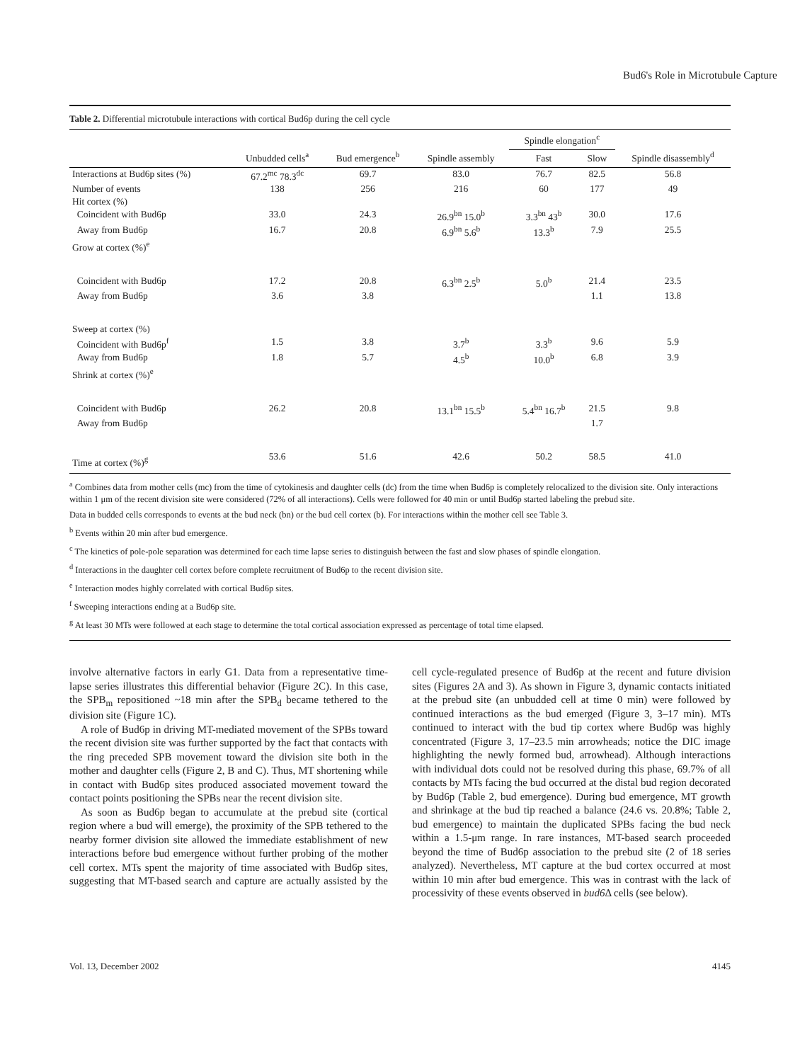Bud6's Role in Microtubule Capture
Table 2. Differential microtubule interactions with cortical Bud6p during the cell cycle
| | Unbudded cells<sup>a</sup> | Bud emergence<sup>b</sup> | Spindle assembly | Spindle elongation<sup>c</sup> | | Spindle disassembly<sup>d</sup> |
| --- | --- | --- | --- | --- | --- | --- |
| | | | | Fast | Slow | |
| Interactions at Bud6p sites (%) | 67.2<sup>mc</sup> 78.3<sup>dc</sup> | 69.7 | 83.0 | 76.7 | 82.5 | 56.8 |
| Number of events | 138 | 256 | 216 | 60 | 177 | 49 |
| Hit cortex (%) | | | | | | |
| Coincident with Bud6p | 33.0 | 24.3 | 26.9<sup>bn</sup> 15.0<sup>b</sup> | 3.3<sup>bn</sup> 43<sup>b</sup> | 30.0 | 17.6 |
| Away from Bud6p | 16.7 | 20.8 | 6.9<sup>bn</sup> 5.6<sup>b</sup> | 13.3<sup>b</sup> | 7.9 | 25.5 |
| Grow at cortex (%)<sup>e</sup> | | | | | | |
| Coincident with Bud6p | 17.2 | 20.8 | 6.3<sup>bn</sup> 2.5<sup>b</sup> | 5.0<sup>b</sup> | 21.4 | 23.5 |
| Away from Bud6p | 3.6 | 3.8 | | | 1.1 | 13.8 |
| Sweep at cortex (%) | | | | | | |
| Coincident with Bud6p<sup>f</sup> | 1.5 | 3.8 | 3.7<sup>b</sup> | 3.3<sup>b</sup> | 9.6 | 5.9 |
| Away from Bud6p | 1.8 | 5.7 | 4.5<sup>b</sup> | 10.0<sup>b</sup> | 6.8 | 3.9 |
| Shrink at cortex (%)<sup>e</sup> | | | | | | |
| Coincident with Bud6p | 26.2 | 20.8 | 13.1<sup>bn</sup> 15.5<sup>b</sup> | 5.4<sup>bn</sup> 16.7<sup>b</sup> | 21.5 | 9.8 |
| Away from Bud6p | | | | | 1.7 | |
| Time at cortex (%)<sup>g</sup> | 53.6 | 51.6 | 42.6 | 50.2 | 58.5 | 41.0 |
<sup>a</sup> Combines data from mother cells (mc) from the time of cytokinesis and daughter cells (dc) from the time when Bud6p is completely relocalized to the division site. Only interactions within 1 μm of the recent division site were considered (72% of all interactions). Cells were followed for 40 min or until Bud6p started labeling the prebud site.
Data in budded cells corresponds to events at the bud neck (bn) or the bud cell cortex (b). For interactions within the mother cell see Table 3.
<sup>b</sup> Events within 20 min after bud emergence.
<sup>c</sup> The kinetics of pole-pole separation was determined for each time lapse series to distinguish between the fast and slow phases of spindle elongation.
<sup>d</sup> Interactions in the daughter cell cortex before complete recruitment of Bud6p to the recent division site.
<sup>e</sup> Interaction modes highly correlated with cortical Bud6p sites.
<sup>f</sup> Sweeping interactions ending at a Bud6p site.
<sup>g</sup> At least 30 MTs were followed at each stage to determine the total cortical association expressed as percentage of total time elapsed.
involve alternative factors in early G1. Data from a representative time-lapse series illustrates this differential behavior (Figure 2C). In this case, the SPB<sub>m</sub> repositioned ~18 min after the SPB<sub>d</sub> became tethered to the division site (Figure 1C).
A role of Bud6p in driving MT-mediated movement of the SPBs toward the recent division site was further supported by the fact that contacts with the ring preceded SPB movement toward the division site both in the mother and daughter cells (Figure 2, B and C). Thus, MT shortening while in contact with Bud6p sites produced associated movement toward the contact points positioning the SPBs near the recent division site.
As soon as Bud6p began to accumulate at the prebud site (cortical region where a bud will emerge), the proximity of the SPB tethered to the nearby former division site allowed the immediate establishment of new interactions before bud emergence without further probing of the mother cell cortex. MTs spent the majority of time associated with Bud6p sites, suggesting that MT-based search and capture are actually assisted by the cell cycle-regulated presence of Bud6p at the recent and future division sites (Figures 2A and 3). As shown in Figure 3, dynamic contacts initiated at the prebud site (an unbudded cell at time 0 min) were followed by continued interactions as the bud emerged (Figure 3, 3–17 min). MTs continued to interact with the bud tip cortex where Bud6p was highly concentrated (Figure 3, 17–23.5 min arrowheads; notice the DIC image highlighting the newly formed bud, arrowhead). Although interactions with individual dots could not be resolved during this phase, 69.7% of all contacts by MTs facing the bud occurred at the distal bud region decorated by Bud6p (Table 2, bud emergence). During bud emergence, MT growth and shrinkage at the bud tip reached a balance (24.6 vs. 20.8%; Table 2, bud emergence) to maintain the duplicated SPBs facing the bud neck within a 1.5-μm range. In rare instances, MT-based search proceeded beyond the time of Bud6p association to the prebud site (2 of 18 series analyzed). Nevertheless, MT capture at the bud cortex occurred at most within 10 min after bud emergence. This was in contrast with the lack of processivity of these events observed in bud6 Δ cells (see below).
Vol. 13, December 2002 4145